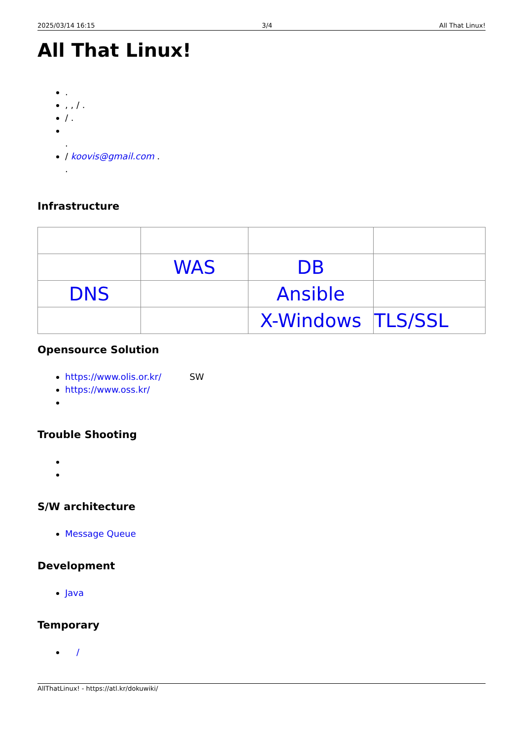2025/03/14 16:15 3/4 All That Linux!
All That Linux!
.
, , / .
/ .
.
/ koovis@gmail.com .
.
Infrastructure
| | WAS | DB | |
| DNS | | Ansible | |
| | | X-Windows | TLS/SSL |
Opensource Solution
https://www.olis.or.kr/ SW
https://www.oss.kr/
Trouble Shooting
S/W architecture
Message Queue
Development
Java
Temporary
/
AllThatLinux! - https://atl.kr/dokuwiki/